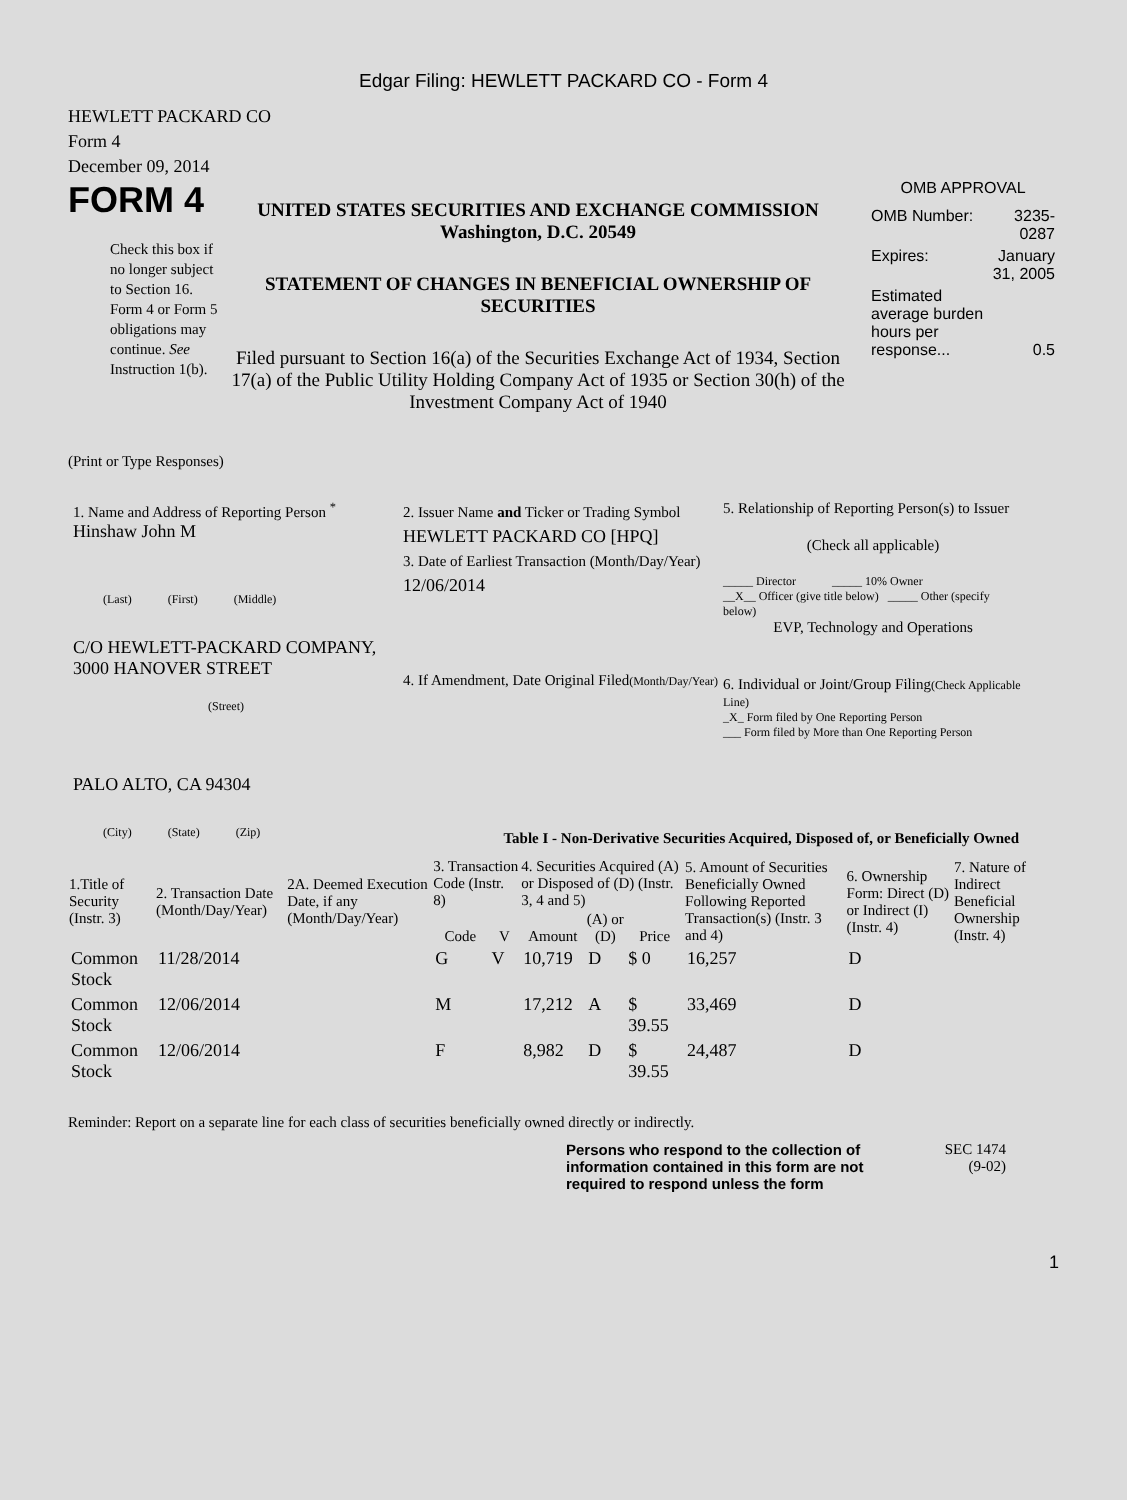Edgar Filing: HEWLETT PACKARD CO - Form 4
HEWLETT PACKARD CO
Form 4
December 09, 2014
FORM 4
Check this box if no longer subject to Section 16. Form 4 or Form 5 obligations may continue. See Instruction 1(b).
UNITED STATES SECURITIES AND EXCHANGE COMMISSION
Washington, D.C. 20549
STATEMENT OF CHANGES IN BENEFICIAL OWNERSHIP OF SECURITIES
Filed pursuant to Section 16(a) of the Securities Exchange Act of 1934, Section 17(a) of the Public Utility Holding Company Act of 1935 or Section 30(h) of the Investment Company Act of 1940
OMB APPROVAL
| OMB Number: | 3235-0287 |
| Expires: | January 31, 2005 |
| Estimated average burden hours per response... | 0.5 |
(Print or Type Responses)
1. Name and Address of Reporting Person <sup>*</sup>
Hinshaw John M
(Last) (First) (Middle)
C/O HEWLETT-PACKARD COMPANY, 3000 HANOVER STREET
(Street)
PALO ALTO, CA 94304
(City) (State) (Zip)
2. Issuer Name and Ticker or Trading Symbol
HEWLETT PACKARD CO [HPQ]
3. Date of Earliest Transaction (Month/Day/Year)
12/06/2014
4. If Amendment, Date Original Filed(Month/Day/Year)
5. Relationship of Reporting Person(s) to Issuer
(Check all applicable)
_____ Director _____ 10% Owner
__X__ Officer (give title below) _____ Other (specify below)
EVP, Technology and Operations
6. Individual or Joint/Group Filing(Check Applicable Line)
_X_ Form filed by One Reporting Person
___ Form filed by More than One Reporting Person
Table I - Non-Derivative Securities Acquired, Disposed of, or Beneficially Owned
| 1.Title of Security (Instr. 3) | 2. Transaction Date (Month/Day/Year) | 2A. Deemed Execution Date, if any (Month/Day/Year) | 3. Transaction Code (Instr. 8) | | 4. Securities Acquired (A) or Disposed of (D) (Instr. 3, 4 and 5) | | | 5. Amount of Securities Beneficially Owned Following Reported Transaction(s) (Instr. 3 and 4) | 6. Ownership Form: Direct (D) or Indirect (I) (Instr. 4) | 7. Nature of Indirect Beneficial Ownership (Instr. 4) |
| --- | --- | --- | --- | --- | --- | --- | --- | --- | --- | --- |
| | | | Code | V | Amount | (A) or (D) | Price | | | |
| Common Stock | 11/28/2014 | | G | V | 10,719 | D | $ 0 | 16,257 | D | |
| Common Stock | 12/06/2014 | | M | | 17,212 | A | $ 39.55 | 33,469 | D | |
| Common Stock | 12/06/2014 | | F | | 8,982 | D | $ 39.55 | 24,487 | D | |
Reminder: Report on a separate line for each class of securities beneficially owned directly or indirectly.
Persons who respond to the collection of information contained in this form are not required to respond unless the form
SEC 1474
(9-02)
1